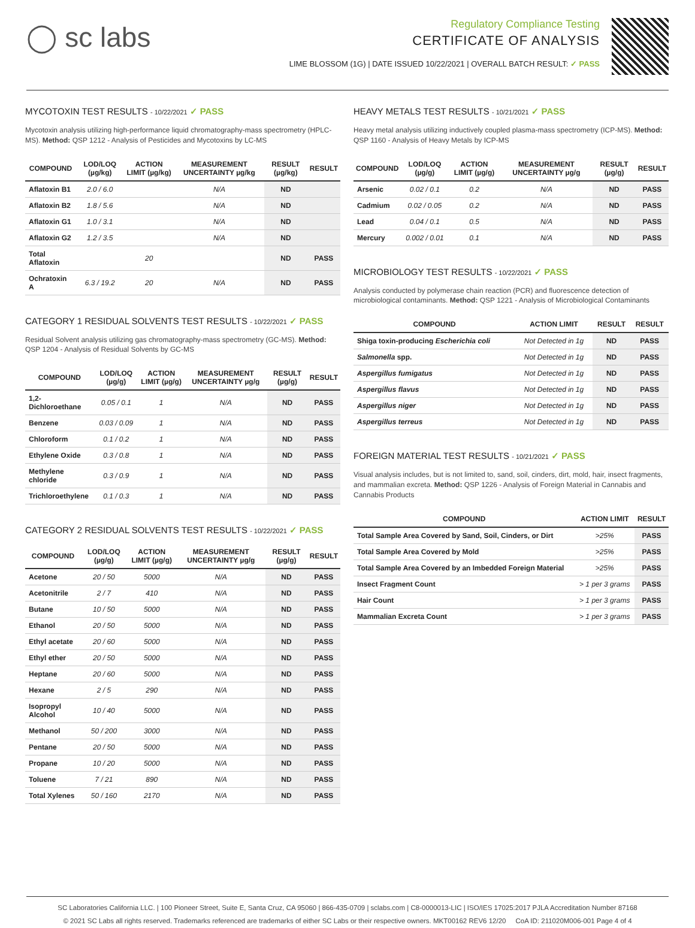◯ sc labs
Regulatory Compliance Testing
CERTIFICATE OF ANALYSIS
LIME BLOSSOM (1G) | DATE ISSUED 10/22/2021 | OVERALL BATCH RESULT: ✓ PASS
MYCOTOXIN TEST RESULTS - 10/22/2021 ✓ PASS
Mycotoxin analysis utilizing high-performance liquid chromatography-mass spectrometry (HPLC-MS). Method: QSP 1212 - Analysis of Pesticides and Mycotoxins by LC-MS
| COMPOUND | LOD/LOQ (µg/kg) | ACTION LIMIT (µg/kg) | MEASUREMENT UNCERTAINTY µg/kg | RESULT (µg/kg) | RESULT |
| --- | --- | --- | --- | --- | --- |
| Aflatoxin B1 | 2.0 / 6.0 | | N/A | ND | |
| Aflatoxin B2 | 1.8 / 5.6 | | N/A | ND | |
| Aflatoxin G1 | 1.0 / 3.1 | | N/A | ND | |
| Aflatoxin G2 | 1.2 / 3.5 | | N/A | ND | |
| Total Aflatoxin | | 20 | | ND | PASS |
| Ochratoxin A | 6.3 / 19.2 | 20 | N/A | ND | PASS |
CATEGORY 1 RESIDUAL SOLVENTS TEST RESULTS - 10/22/2021 ✓ PASS
Residual Solvent analysis utilizing gas chromatography-mass spectrometry (GC-MS). Method: QSP 1204 - Analysis of Residual Solvents by GC-MS
| COMPOUND | LOD/LOQ (µg/g) | ACTION LIMIT (µg/g) | MEASUREMENT UNCERTAINTY µg/g | RESULT (µg/g) | RESULT |
| --- | --- | --- | --- | --- | --- |
| 1,2-Dichloroethane | 0.05 / 0.1 | 1 | N/A | ND | PASS |
| Benzene | 0.03 / 0.09 | 1 | N/A | ND | PASS |
| Chloroform | 0.1 / 0.2 | 1 | N/A | ND | PASS |
| Ethylene Oxide | 0.3 / 0.8 | 1 | N/A | ND | PASS |
| Methylene chloride | 0.3 / 0.9 | 1 | N/A | ND | PASS |
| Trichloroethylene | 0.1 / 0.3 | 1 | N/A | ND | PASS |
CATEGORY 2 RESIDUAL SOLVENTS TEST RESULTS - 10/22/2021 ✓ PASS
| COMPOUND | LOD/LOQ (µg/g) | ACTION LIMIT (µg/g) | MEASUREMENT UNCERTAINTY µg/g | RESULT (µg/g) | RESULT |
| --- | --- | --- | --- | --- | --- |
| Acetone | 20 / 50 | 5000 | N/A | ND | PASS |
| Acetonitrile | 2 / 7 | 410 | N/A | ND | PASS |
| Butane | 10 / 50 | 5000 | N/A | ND | PASS |
| Ethanol | 20 / 50 | 5000 | N/A | ND | PASS |
| Ethyl acetate | 20 / 60 | 5000 | N/A | ND | PASS |
| Ethyl ether | 20 / 50 | 5000 | N/A | ND | PASS |
| Heptane | 20 / 60 | 5000 | N/A | ND | PASS |
| Hexane | 2 / 5 | 290 | N/A | ND | PASS |
| Isopropyl Alcohol | 10 / 40 | 5000 | N/A | ND | PASS |
| Methanol | 50 / 200 | 3000 | N/A | ND | PASS |
| Pentane | 20 / 50 | 5000 | N/A | ND | PASS |
| Propane | 10 / 20 | 5000 | N/A | ND | PASS |
| Toluene | 7 / 21 | 890 | N/A | ND | PASS |
| Total Xylenes | 50 / 160 | 2170 | N/A | ND | PASS |
HEAVY METALS TEST RESULTS - 10/21/2021 ✓ PASS
Heavy metal analysis utilizing inductively coupled plasma-mass spectrometry (ICP-MS). Method: QSP 1160 - Analysis of Heavy Metals by ICP-MS
| COMPOUND | LOD/LOQ (µg/g) | ACTION LIMIT (µg/g) | MEASUREMENT UNCERTAINTY µg/g | RESULT (µg/g) | RESULT |
| --- | --- | --- | --- | --- | --- |
| Arsenic | 0.02 / 0.1 | 0.2 | N/A | ND | PASS |
| Cadmium | 0.02 / 0.05 | 0.2 | N/A | ND | PASS |
| Lead | 0.04 / 0.1 | 0.5 | N/A | ND | PASS |
| Mercury | 0.002 / 0.01 | 0.1 | N/A | ND | PASS |
MICROBIOLOGY TEST RESULTS - 10/22/2021 ✓ PASS
Analysis conducted by polymerase chain reaction (PCR) and fluorescence detection of microbiological contaminants. Method: QSP 1221 - Analysis of Microbiological Contaminants
| COMPOUND | ACTION LIMIT | RESULT | RESULT |
| --- | --- | --- | --- |
| Shiga toxin-producing Escherichia coli | Not Detected in 1g | ND | PASS |
| Salmonella spp. | Not Detected in 1g | ND | PASS |
| Aspergillus fumigatus | Not Detected in 1g | ND | PASS |
| Aspergillus flavus | Not Detected in 1g | ND | PASS |
| Aspergillus niger | Not Detected in 1g | ND | PASS |
| Aspergillus terreus | Not Detected in 1g | ND | PASS |
FOREIGN MATERIAL TEST RESULTS - 10/21/2021 ✓ PASS
Visual analysis includes, but is not limited to, sand, soil, cinders, dirt, mold, hair, insect fragments, and mammalian excreta. Method: QSP 1226 - Analysis of Foreign Material in Cannabis and Cannabis Products
| COMPOUND | ACTION LIMIT | RESULT |
| --- | --- | --- |
| Total Sample Area Covered by Sand, Soil, Cinders, or Dirt | >25% | PASS |
| Total Sample Area Covered by Mold | >25% | PASS |
| Total Sample Area Covered by an Imbedded Foreign Material | >25% | PASS |
| Insect Fragment Count | > 1 per 3 grams | PASS |
| Hair Count | > 1 per 3 grams | PASS |
| Mammalian Excreta Count | > 1 per 3 grams | PASS |
SC Laboratories California LLC. | 100 Pioneer Street, Suite E, Santa Cruz, CA 95060 | 866-435-0709 | sclabs.com | C8-0000013-LIC | ISO/IES 17025:2017 PJLA Accreditation Number 87168
© 2021 SC Labs all rights reserved. Trademarks referenced are trademarks of either SC Labs or their respective owners. MKT00162 REV6 12/20 CoA ID: 211020M006-001 Page 4 of 4